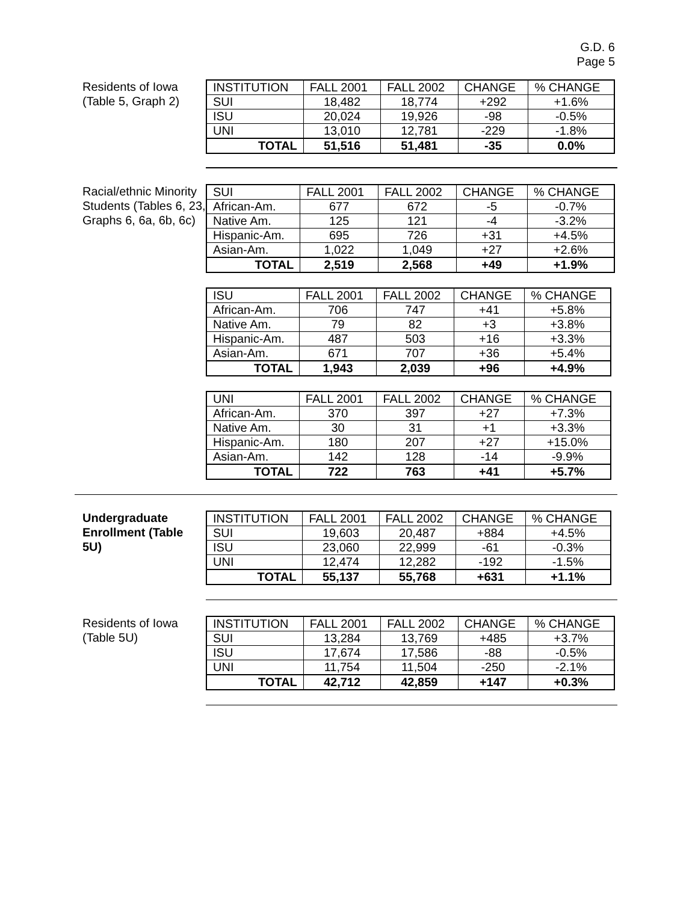G.D. 6
Page 5
Residents of Iowa (Table 5, Graph 2)
| INSTITUTION | FALL 2001 | FALL 2002 | CHANGE | % CHANGE |
| --- | --- | --- | --- | --- |
| SUI | 18,482 | 18,774 | +292 | +1.6% |
| ISU | 20,024 | 19,926 | -98 | -0.5% |
| UNI | 13,010 | 12,781 | -229 | -1.8% |
| TOTAL | 51,516 | 51,481 | -35 | 0.0% |
Racial/ethnic Minority Students (Tables 6, 23, Graphs 6, 6a, 6b, 6c)
| SUI | FALL 2001 | FALL 2002 | CHANGE | % CHANGE |
| --- | --- | --- | --- | --- |
| African-Am. | 677 | 672 | -5 | -0.7% |
| Native Am. | 125 | 121 | -4 | -3.2% |
| Hispanic-Am. | 695 | 726 | +31 | +4.5% |
| Asian-Am. | 1,022 | 1,049 | +27 | +2.6% |
| TOTAL | 2,519 | 2,568 | +49 | +1.9% |
| ISU | FALL 2001 | FALL 2002 | CHANGE | % CHANGE |
| --- | --- | --- | --- | --- |
| African-Am. | 706 | 747 | +41 | +5.8% |
| Native Am. | 79 | 82 | +3 | +3.8% |
| Hispanic-Am. | 487 | 503 | +16 | +3.3% |
| Asian-Am. | 671 | 707 | +36 | +5.4% |
| TOTAL | 1,943 | 2,039 | +96 | +4.9% |
| UNI | FALL 2001 | FALL 2002 | CHANGE | % CHANGE |
| --- | --- | --- | --- | --- |
| African-Am. | 370 | 397 | +27 | +7.3% |
| Native Am. | 30 | 31 | +1 | +3.3% |
| Hispanic-Am. | 180 | 207 | +27 | +15.0% |
| Asian-Am. | 142 | 128 | -14 | -9.9% |
| TOTAL | 722 | 763 | +41 | +5.7% |
Undergraduate Enrollment (Table 5U)
| INSTITUTION | FALL 2001 | FALL 2002 | CHANGE | % CHANGE |
| --- | --- | --- | --- | --- |
| SUI | 19,603 | 20,487 | +884 | +4.5% |
| ISU | 23,060 | 22,999 | -61 | -0.3% |
| UNI | 12,474 | 12,282 | -192 | -1.5% |
| TOTAL | 55,137 | 55,768 | +631 | +1.1% |
Residents of Iowa (Table 5U)
| INSTITUTION | FALL 2001 | FALL 2002 | CHANGE | % CHANGE |
| --- | --- | --- | --- | --- |
| SUI | 13,284 | 13,769 | +485 | +3.7% |
| ISU | 17,674 | 17,586 | -88 | -0.5% |
| UNI | 11,754 | 11,504 | -250 | -2.1% |
| TOTAL | 42,712 | 42,859 | +147 | +0.3% |